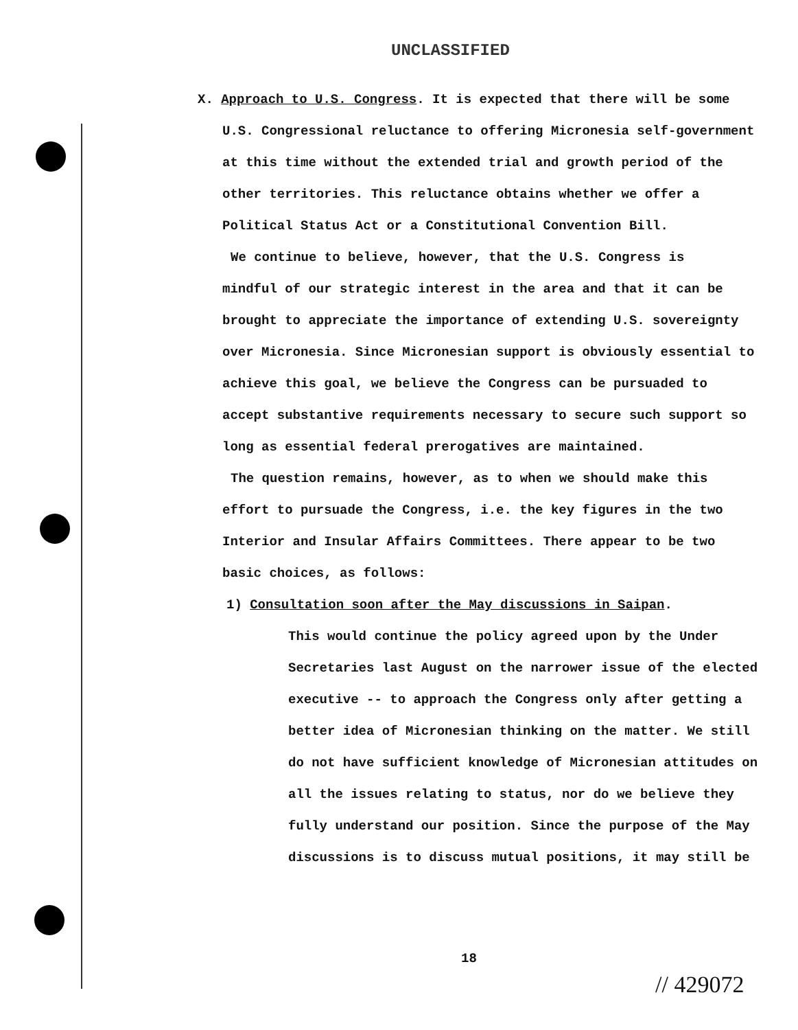UNCLASSIFIED
X. Approach to U.S. Congress. It is expected that there will be some
U.S. Congressional reluctance to offering Micronesia self-government at this time without the extended trial and growth period of the other territories. This reluctance obtains whether we offer a Political Status Act or a Constitutional Convention Bill.
We continue to believe, however, that the U.S. Congress is
mindful of our strategic interest in the area and that it can be brought to appreciate the importance of extending U.S. sovereignty over Micronesia. Since Micronesian support is obviously essential to achieve this goal, we believe the Congress can be pursuaded to accept substantive requirements necessary to secure such support so long as essential federal prerogatives are maintained.
The question remains, however, as to when we should make this
effort to pursuade the Congress, i.e. the key figures in the two Interior and Insular Affairs Committees. There appear to be two basic choices, as follows:
1) Consultation soon after the May discussions in Saipan.
This would continue the policy agreed upon by the Under Secretaries last August on the narrower issue of the elected executive -- to approach the Congress only after getting a better idea of Micronesian thinking on the matter. We still do not have sufficient knowledge of Micronesian attitudes on all the issues relating to status, nor do we believe they fully understand our position. Since the purpose of the May discussions is to discuss mutual positions, it may still be
18
// 429072